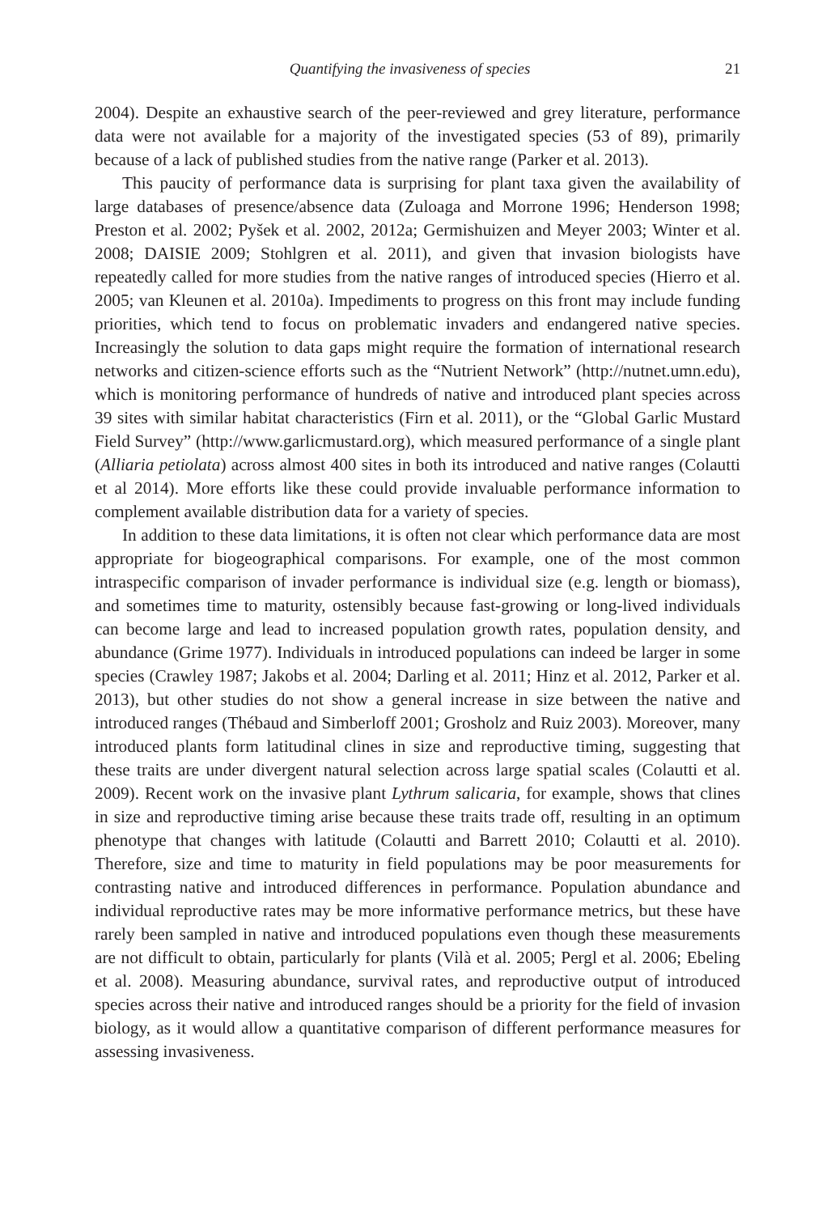Quantifying the invasiveness of species 21
2004). Despite an exhaustive search of the peer-reviewed and grey literature, performance data were not available for a majority of the investigated species (53 of 89), primarily because of a lack of published studies from the native range (Parker et al. 2013).
This paucity of performance data is surprising for plant taxa given the availability of large databases of presence/absence data (Zuloaga and Morrone 1996; Henderson 1998; Preston et al. 2002; Pyšek et al. 2002, 2012a; Germishuizen and Meyer 2003; Winter et al. 2008; DAISIE 2009; Stohlgren et al. 2011), and given that invasion biologists have repeatedly called for more studies from the native ranges of introduced species (Hierro et al. 2005; van Kleunen et al. 2010a). Impediments to progress on this front may include funding priorities, which tend to focus on problematic invaders and endangered native species. Increasingly the solution to data gaps might require the formation of international research networks and citizen-science efforts such as the “Nutrient Network” (http://nutnet.umn.edu), which is monitoring performance of hundreds of native and introduced plant species across 39 sites with similar habitat characteristics (Firn et al. 2011), or the “Global Garlic Mustard Field Survey” (http://www.garlicmustard.org), which measured performance of a single plant (Alliaria petiolata) across almost 400 sites in both its introduced and native ranges (Colautti et al 2014). More efforts like these could provide invaluable performance information to complement available distribution data for a variety of species.
In addition to these data limitations, it is often not clear which performance data are most appropriate for biogeographical comparisons. For example, one of the most common intraspecific comparison of invader performance is individual size (e.g. length or biomass), and sometimes time to maturity, ostensibly because fast-growing or long-lived individuals can become large and lead to increased population growth rates, population density, and abundance (Grime 1977). Individuals in introduced populations can indeed be larger in some species (Crawley 1987; Jakobs et al. 2004; Darling et al. 2011; Hinz et al. 2012, Parker et al. 2013), but other studies do not show a general increase in size between the native and introduced ranges (Thébaud and Simberloff 2001; Grosholz and Ruiz 2003). Moreover, many introduced plants form latitudinal clines in size and reproductive timing, suggesting that these traits are under divergent natural selection across large spatial scales (Colautti et al. 2009). Recent work on the invasive plant Lythrum salicaria, for example, shows that clines in size and reproductive timing arise because these traits trade off, resulting in an optimum phenotype that changes with latitude (Colautti and Barrett 2010; Colautti et al. 2010). Therefore, size and time to maturity in field populations may be poor measurements for contrasting native and introduced differences in performance. Population abundance and individual reproductive rates may be more informative performance metrics, but these have rarely been sampled in native and introduced populations even though these measurements are not difficult to obtain, particularly for plants (Vilà et al. 2005; Pergl et al. 2006; Ebeling et al. 2008). Measuring abundance, survival rates, and reproductive output of introduced species across their native and introduced ranges should be a priority for the field of invasion biology, as it would allow a quantitative comparison of different performance measures for assessing invasiveness.